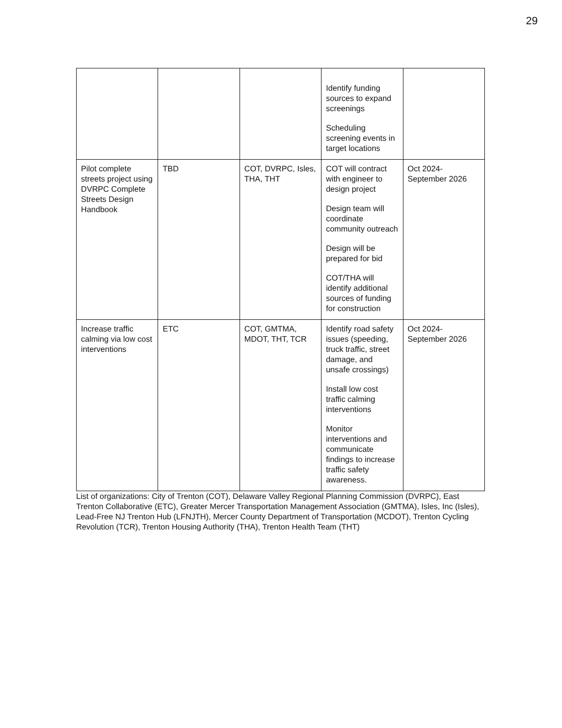29
| | | | Identify funding sources to expand screenings Scheduling screening events in target locations | |
| Pilot complete streets project using DVRPC Complete Streets Design Handbook | TBD | COT, DVRPC, Isles, THA, THT | COT will contract with engineer to design project Design team will coordinate community outreach Design will be prepared for bid COT/THA will identify additional sources of funding for construction | Oct 2024-September 2026 |
| Increase traffic calming via low cost interventions | ETC | COT, GMTMA, MDOT, THT, TCR | Identify road safety issues (speeding, truck traffic, street damage, and unsafe crossings) Install low cost traffic calming interventions Monitor interventions and communicate findings to increase traffic safety awareness. | Oct 2024-September 2026 |
List of organizations: City of Trenton (COT), Delaware Valley Regional Planning Commission (DVRPC), East Trenton Collaborative (ETC), Greater Mercer Transportation Management Association (GMTMA), Isles, Inc (Isles), Lead-Free NJ Trenton Hub (LFNJTH), Mercer County Department of Transportation (MCDOT), Trenton Cycling Revolution (TCR), Trenton Housing Authority (THA), Trenton Health Team (THT)